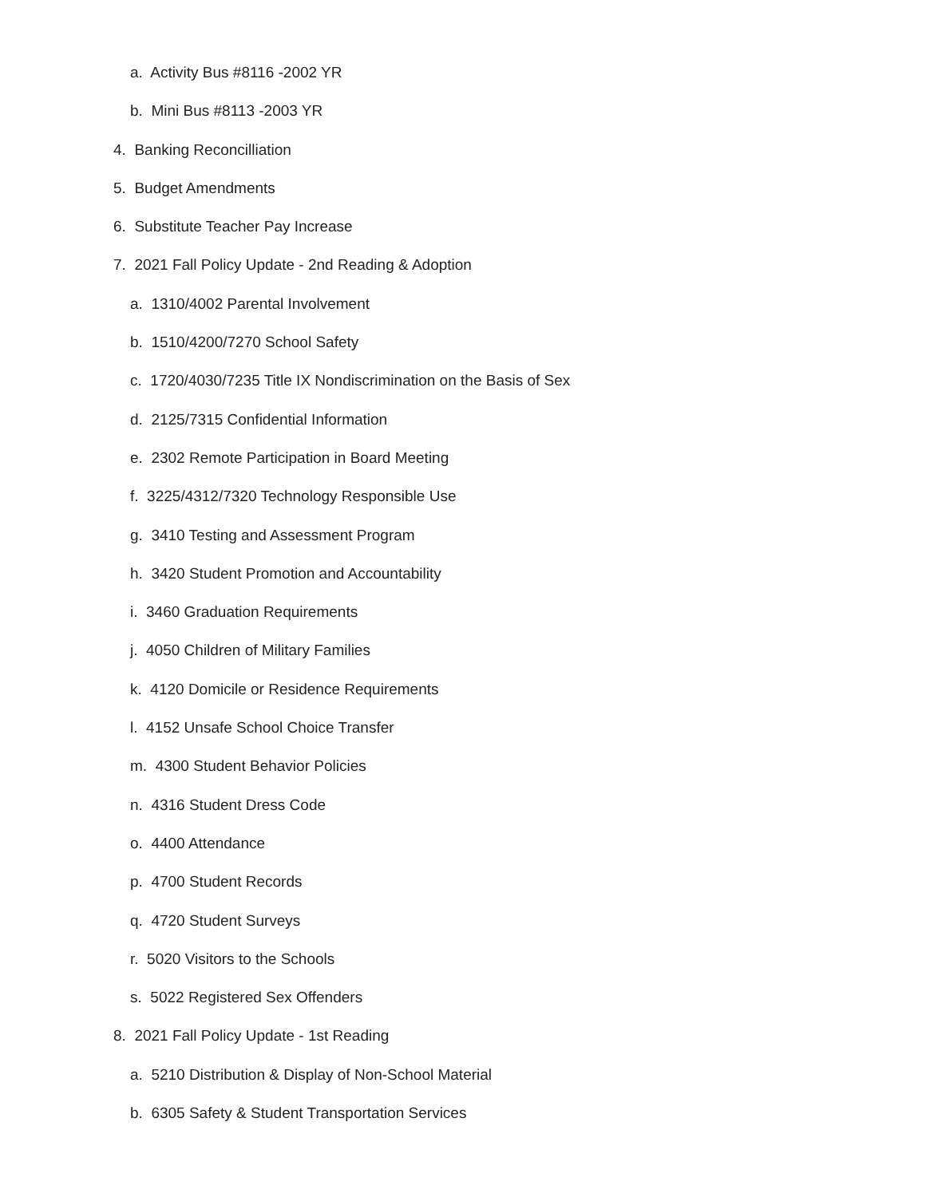a. Activity Bus #8116 -2002 YR
b. Mini Bus #8113 -2003 YR
4. Banking Reconcilliation
5. Budget Amendments
6. Substitute Teacher Pay Increase
7. 2021 Fall Policy Update - 2nd Reading & Adoption
a. 1310/4002 Parental Involvement
b. 1510/4200/7270 School Safety
c. 1720/4030/7235 Title IX Nondiscrimination on the Basis of Sex
d. 2125/7315 Confidential Information
e. 2302 Remote Participation in Board Meeting
f. 3225/4312/7320 Technology Responsible Use
g. 3410 Testing and Assessment Program
h. 3420 Student Promotion and Accountability
i. 3460 Graduation Requirements
j. 4050 Children of Military Families
k. 4120 Domicile or Residence Requirements
l. 4152 Unsafe School Choice Transfer
m. 4300 Student Behavior Policies
n. 4316 Student Dress Code
o. 4400 Attendance
p. 4700 Student Records
q. 4720 Student Surveys
r. 5020 Visitors to the Schools
s. 5022 Registered Sex Offenders
8. 2021 Fall Policy Update - 1st Reading
a. 5210 Distribution & Display of Non-School Material
b. 6305 Safety & Student Transportation Services